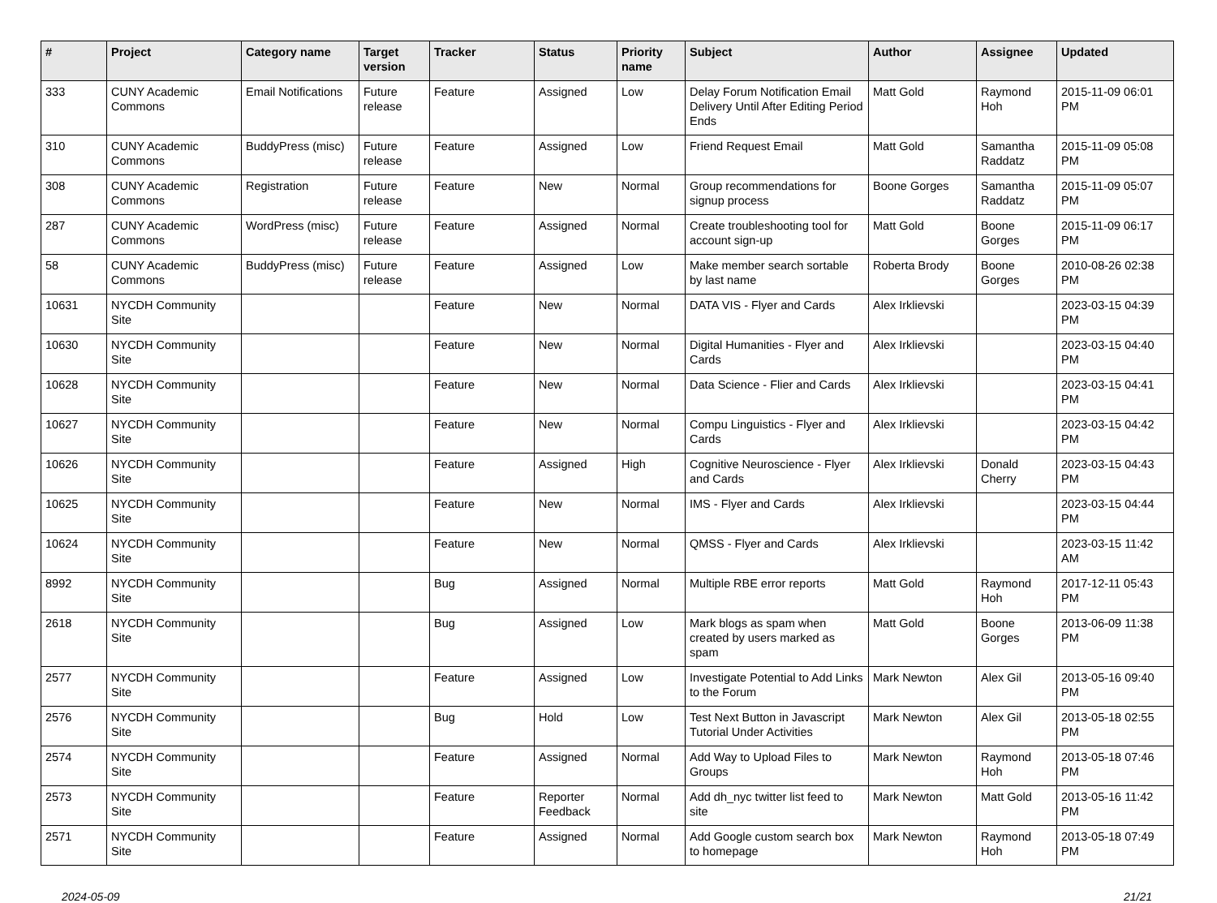| # | Project | Category name | Target version | Tracker | Status | Priority name | Subject | Author | Assignee | Updated |
| --- | --- | --- | --- | --- | --- | --- | --- | --- | --- | --- |
| 333 | CUNY Academic Commons | Email Notifications | Future release | Feature | Assigned | Low | Delay Forum Notification Email Delivery Until After Editing Period Ends | Matt Gold | Raymond Hoh | 2015-11-09 06:01 PM |
| 310 | CUNY Academic Commons | BuddyPress (misc) | Future release | Feature | Assigned | Low | Friend Request Email | Matt Gold | Samantha Raddatz | 2015-11-09 05:08 PM |
| 308 | CUNY Academic Commons | Registration | Future release | Feature | New | Normal | Group recommendations for signup process | Boone Gorges | Samantha Raddatz | 2015-11-09 05:07 PM |
| 287 | CUNY Academic Commons | WordPress (misc) | Future release | Feature | Assigned | Normal | Create troubleshooting tool for account sign-up | Matt Gold | Boone Gorges | 2015-11-09 06:17 PM |
| 58 | CUNY Academic Commons | BuddyPress (misc) | Future release | Feature | Assigned | Low | Make member search sortable by last name | Roberta Brody | Boone Gorges | 2010-08-26 02:38 PM |
| 10631 | NYCDH Community Site | | | Feature | New | Normal | DATA VIS - Flyer and Cards | Alex Irklievski | | 2023-03-15 04:39 PM |
| 10630 | NYCDH Community Site | | | Feature | New | Normal | Digital Humanities - Flyer and Cards | Alex Irklievski | | 2023-03-15 04:40 PM |
| 10628 | NYCDH Community Site | | | Feature | New | Normal | Data Science - Flier and Cards | Alex Irklievski | | 2023-03-15 04:41 PM |
| 10627 | NYCDH Community Site | | | Feature | New | Normal | Compu Linguistics - Flyer and Cards | Alex Irklievski | | 2023-03-15 04:42 PM |
| 10626 | NYCDH Community Site | | | Feature | Assigned | High | Cognitive Neuroscience - Flyer and Cards | Alex Irklievski | Donald Cherry | 2023-03-15 04:43 PM |
| 10625 | NYCDH Community Site | | | Feature | New | Normal | IMS - Flyer and Cards | Alex Irklievski | | 2023-03-15 04:44 PM |
| 10624 | NYCDH Community Site | | | Feature | New | Normal | QMSS - Flyer and Cards | Alex Irklievski | | 2023-03-15 11:42 AM |
| 8992 | NYCDH Community Site | | | Bug | Assigned | Normal | Multiple RBE error reports | Matt Gold | Raymond Hoh | 2017-12-11 05:43 PM |
| 2618 | NYCDH Community Site | | | Bug | Assigned | Low | Mark blogs as spam when created by users marked as spam | Matt Gold | Boone Gorges | 2013-06-09 11:38 PM |
| 2577 | NYCDH Community Site | | | Feature | Assigned | Low | Investigate Potential to Add Links to the Forum | Mark Newton | Alex Gil | 2013-05-16 09:40 PM |
| 2576 | NYCDH Community Site | | | Bug | Hold | Low | Test Next Button in Javascript Tutorial Under Activities | Mark Newton | Alex Gil | 2013-05-18 02:55 PM |
| 2574 | NYCDH Community Site | | | Feature | Assigned | Normal | Add Way to Upload Files to Groups | Mark Newton | Raymond Hoh | 2013-05-18 07:46 PM |
| 2573 | NYCDH Community Site | | | Feature | Reporter Feedback | Normal | Add dh_nyc twitter list feed to site | Mark Newton | Matt Gold | 2013-05-16 11:42 PM |
| 2571 | NYCDH Community Site | | | Feature | Assigned | Normal | Add Google custom search box to homepage | Mark Newton | Raymond Hoh | 2013-05-18 07:49 PM |
2024-05-09 21/21